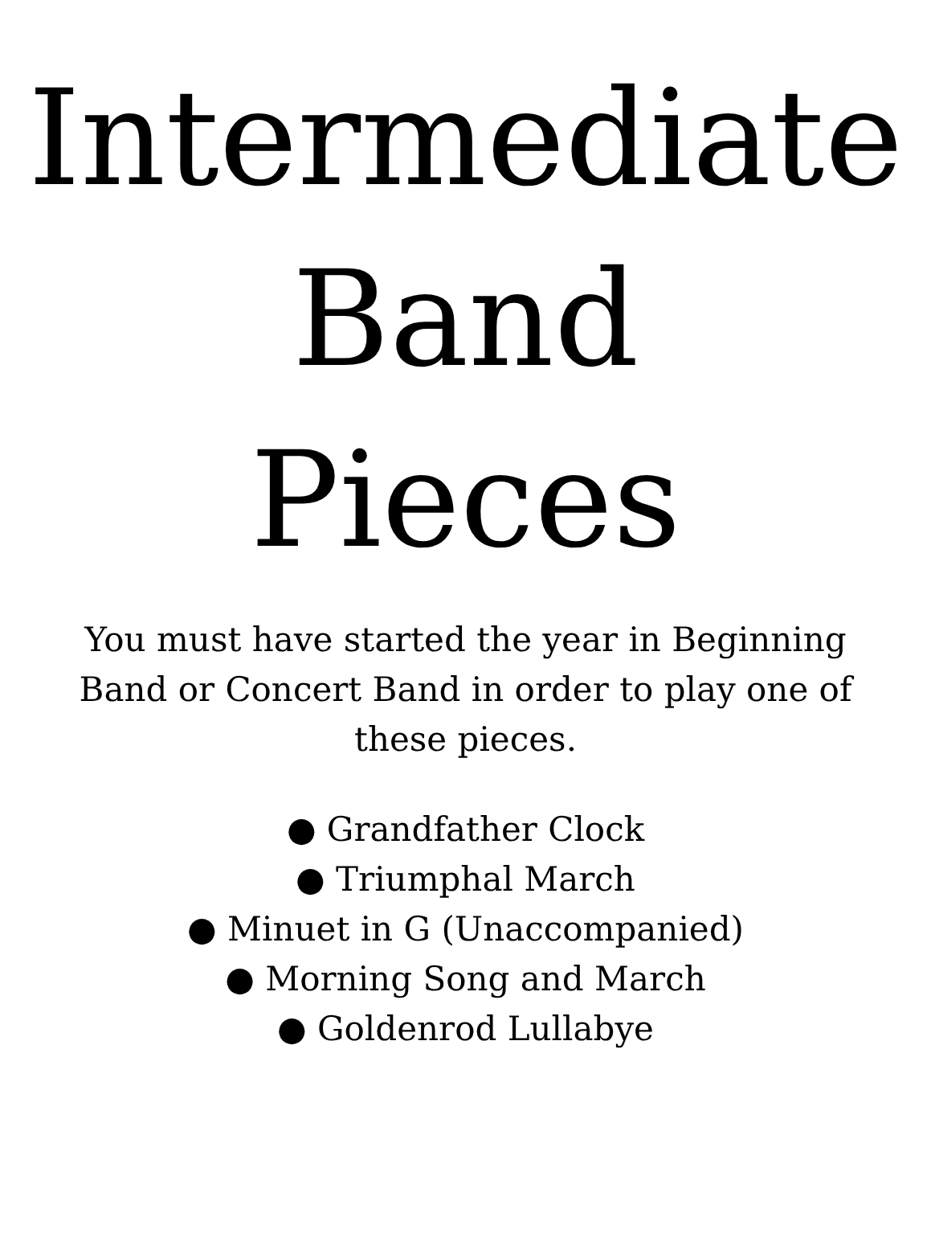Intermediate
Band
Pieces
You must have started the year in Beginning Band or Concert Band in order to play one of these pieces.
● Grandfather Clock
● Triumphal March
● Minuet in G (Unaccompanied)
● Morning Song and March
● Goldenrod Lullabye